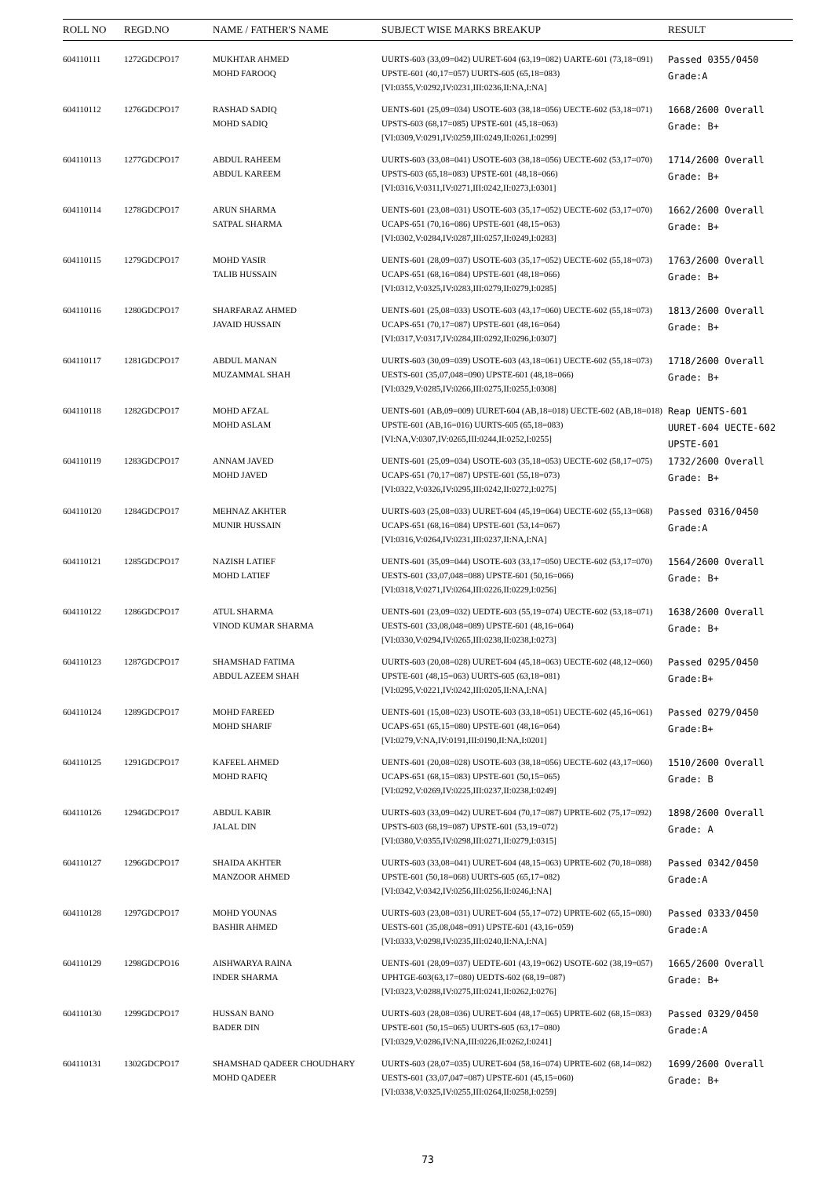| ROLL NO | REGD.NO | NAME / FATHER'S NAME | SUBJECT WISE MARKS BREAKUP | RESULT |
| --- | --- | --- | --- | --- |
| 604110111 | 1272GDCPO17 | MUKHTAR AHMED MOHD FAROOQ | UURTS-603 (33,09=042) UURET-604 (63,19=082) UARTE-601 (73,18=091) UPSTE-601 (40,17=057) UURTS-605 (65,18=083) [VI:0355,V:0292,IV:0231,III:0236,II:NA,I:NA] | Passed 0355/0450 Grade:A |
| 604110112 | 1276GDCPO17 | RASHAD SADIQ MOHD SADIQ | UENTS-601 (25,09=034) USOTE-603 (38,18=056) UECTE-602 (53,18=071) UPSTS-603 (68,17=085) UPSTE-601 (45,18=063) [VI:0309,V:0291,IV:0259,III:0249,II:0261,I:0299] | 1668/2600 Overall Grade: B+ |
| 604110113 | 1277GDCPO17 | ABDUL RAHEEM ABDUL KAREEM | UURTS-603 (33,08=041) USOTE-603 (38,18=056) UECTE-602 (53,17=070) UPSTS-603 (65,18=083) UPSTE-601 (48,18=066) [VI:0316,V:0311,IV:0271,III:0242,II:0273,I:0301] | 1714/2600 Overall Grade: B+ |
| 604110114 | 1278GDCPO17 | ARUN SHARMA SATPAL SHARMA | UENTS-601 (23,08=031) USOTE-603 (35,17=052) UECTE-602 (53,17=070) UCAPS-651 (70,16=086) UPSTE-601 (48,15=063) [VI:0302,V:0284,IV:0287,III:0257,II:0249,I:0283] | 1662/2600 Overall Grade: B+ |
| 604110115 | 1279GDCPO17 | MOHD YASIR TALIB HUSSAIN | UENTS-601 (28,09=037) USOTE-603 (35,17=052) UECTE-602 (55,18=073) UCAPS-651 (68,16=084) UPSTE-601 (48,18=066) [VI:0312,V:0325,IV:0283,III:0279,II:0279,I:0285] | 1763/2600 Overall Grade: B+ |
| 604110116 | 1280GDCPO17 | SHARFARAZ AHMED JAVAID HUSSAIN | UENTS-601 (25,08=033) USOTE-603 (43,17=060) UECTE-602 (55,18=073) UCAPS-651 (70,17=087) UPSTE-601 (48,16=064) [VI:0317,V:0317,IV:0284,III:0292,II:0296,I:0307] | 1813/2600 Overall Grade: B+ |
| 604110117 | 1281GDCPO17 | ABDUL MANAN MUZAMMAL SHAH | UURTS-603 (30,09=039) USOTE-603 (43,18=061) UECTE-602 (55,18=073) UESTS-601 (35,07,048=090) UPSTE-601 (48,18=066) [VI:0329,V:0285,IV:0266,III:0275,II:0255,I:0308] | 1718/2600 Overall Grade: B+ |
| 604110118 | 1282GDCPO17 | MOHD AFZAL MOHD ASLAM | UENTS-601 (AB,09=009) UURET-604 (AB,18=018) UECTE-602 (AB,18=018) UPSTE-601 (AB,16=016) UURTS-605 (65,18=083) [VI:NA,V:0307,IV:0265,III:0244,II:0252,I:0255] | Reap UENTS-601 UURET-604 UECTE-602 UPSTE-601 |
| 604110119 | 1283GDCPO17 | ANNAM JAVED MOHD JAVED | UENTS-601 (25,09=034) USOTE-603 (35,18=053) UECTE-602 (58,17=075) UCAPS-651 (70,17=087) UPSTE-601 (55,18=073) [VI:0322,V:0326,IV:0295,III:0242,II:0272,I:0275] | 1732/2600 Overall Grade: B+ |
| 604110120 | 1284GDCPO17 | MEHNAZ AKHTER MUNIR HUSSAIN | UURTS-603 (25,08=033) UURET-604 (45,19=064) UECTE-602 (55,13=068) UCAPS-651 (68,16=084) UPSTE-601 (53,14=067) [VI:0316,V:0264,IV:0231,III:0237,II:NA,I:NA] | Passed 0316/0450 Grade:A |
| 604110121 | 1285GDCPO17 | NAZISH LATIEF MOHD LATIEF | UENTS-601 (35,09=044) USOTE-603 (33,17=050) UECTE-602 (53,17=070) UESTS-601 (33,07,048=088) UPSTE-601 (50,16=066) [VI:0318,V:0271,IV:0264,III:0226,II:0229,I:0256] | 1564/2600 Overall Grade: B+ |
| 604110122 | 1286GDCPO17 | ATUL SHARMA VINOD KUMAR SHARMA | UENTS-601 (23,09=032) UEDTE-603 (55,19=074) UECTE-602 (53,18=071) UESTS-601 (33,08,048=089) UPSTE-601 (48,16=064) [VI:0330,V:0294,IV:0265,III:0238,II:0238,I:0273] | 1638/2600 Overall Grade: B+ |
| 604110123 | 1287GDCPO17 | SHAMSHAD FATIMA ABDUL AZEEM SHAH | UURTS-603 (20,08=028) UURET-604 (45,18=063) UECTE-602 (48,12=060) UPSTE-601 (48,15=063) UURTS-605 (63,18=081) [VI:0295,V:0221,IV:0242,III:0205,II:NA,I:NA] | Passed 0295/0450 Grade:B+ |
| 604110124 | 1289GDCPO17 | MOHD FAREED MOHD SHARIF | UENTS-601 (15,08=023) USOTE-603 (33,18=051) UECTE-602 (45,16=061) UCAPS-651 (65,15=080) UPSTE-601 (48,16=064) [VI:0279,V:NA,IV:0191,III:0190,II:NA,I:0201] | Passed 0279/0450 Grade:B+ |
| 604110125 | 1291GDCPO17 | KAFEEL AHMED MOHD RAFIQ | UENTS-601 (20,08=028) USOTE-603 (38,18=056) UECTE-602 (43,17=060) UCAPS-651 (68,15=083) UPSTE-601 (50,15=065) [VI:0292,V:0269,IV:0225,III:0237,II:0238,I:0249] | 1510/2600 Overall Grade: B |
| 604110126 | 1294GDCPO17 | ABDUL KABIR JALAL DIN | UURTS-603 (33,09=042) UURET-604 (70,17=087) UPRTE-602 (75,17=092) UPSTS-603 (68,19=087) UPSTE-601 (53,19=072) [VI:0380,V:0355,IV:0298,III:0271,II:0279,I:0315] | 1898/2600 Overall Grade: A |
| 604110127 | 1296GDCPO17 | SHAIDA AKHTER MANZOOR AHMED | UURTS-603 (33,08=041) UURET-604 (48,15=063) UPRTE-602 (70,18=088) UPSTE-601 (50,18=068) UURTS-605 (65,17=082) [VI:0342,V:0342,IV:0256,III:0256,II:0246,I:NA] | Passed 0342/0450 Grade:A |
| 604110128 | 1297GDCPO17 | MOHD YOUNAS BASHIR AHMED | UURTS-603 (23,08=031) UURET-604 (55,17=072) UPRTE-602 (65,15=080) UESTS-601 (35,08,048=091) UPSTE-601 (43,16=059) [VI:0333,V:0298,IV:0235,III:0240,II:NA,I:NA] | Passed 0333/0450 Grade:A |
| 604110129 | 1298GDCPO16 | AISHWARYA RAINA INDER SHARMA | UENTS-601 (28,09=037) UEDTE-601 (43,19=062) USOTE-602 (38,19=057) UPHTGE-603(63,17=080) UEDTS-602 (68,19=087) [VI:0323,V:0288,IV:0275,III:0241,II:0262,I:0276] | 1665/2600 Overall Grade: B+ |
| 604110130 | 1299GDCPO17 | HUSSAN BANO BADER DIN | UURTS-603 (28,08=036) UURET-604 (48,17=065) UPRTE-602 (68,15=083) UPSTE-601 (50,15=065) UURTS-605 (63,17=080) [VI:0329,V:0286,IV:NA,III:0226,II:0262,I:0241] | Passed 0329/0450 Grade:A |
| 604110131 | 1302GDCPO17 | SHAMSHAD QADEER CHOUDHARY MOHD QADEER | UURTS-603 (28,07=035) UURET-604 (58,16=074) UPRTE-602 (68,14=082) UESTS-601 (33,07,047=087) UPSTE-601 (45,15=060) [VI:0338,V:0325,IV:0255,III:0264,II:0258,I:0259] | 1699/2600 Overall Grade: B+ |
73